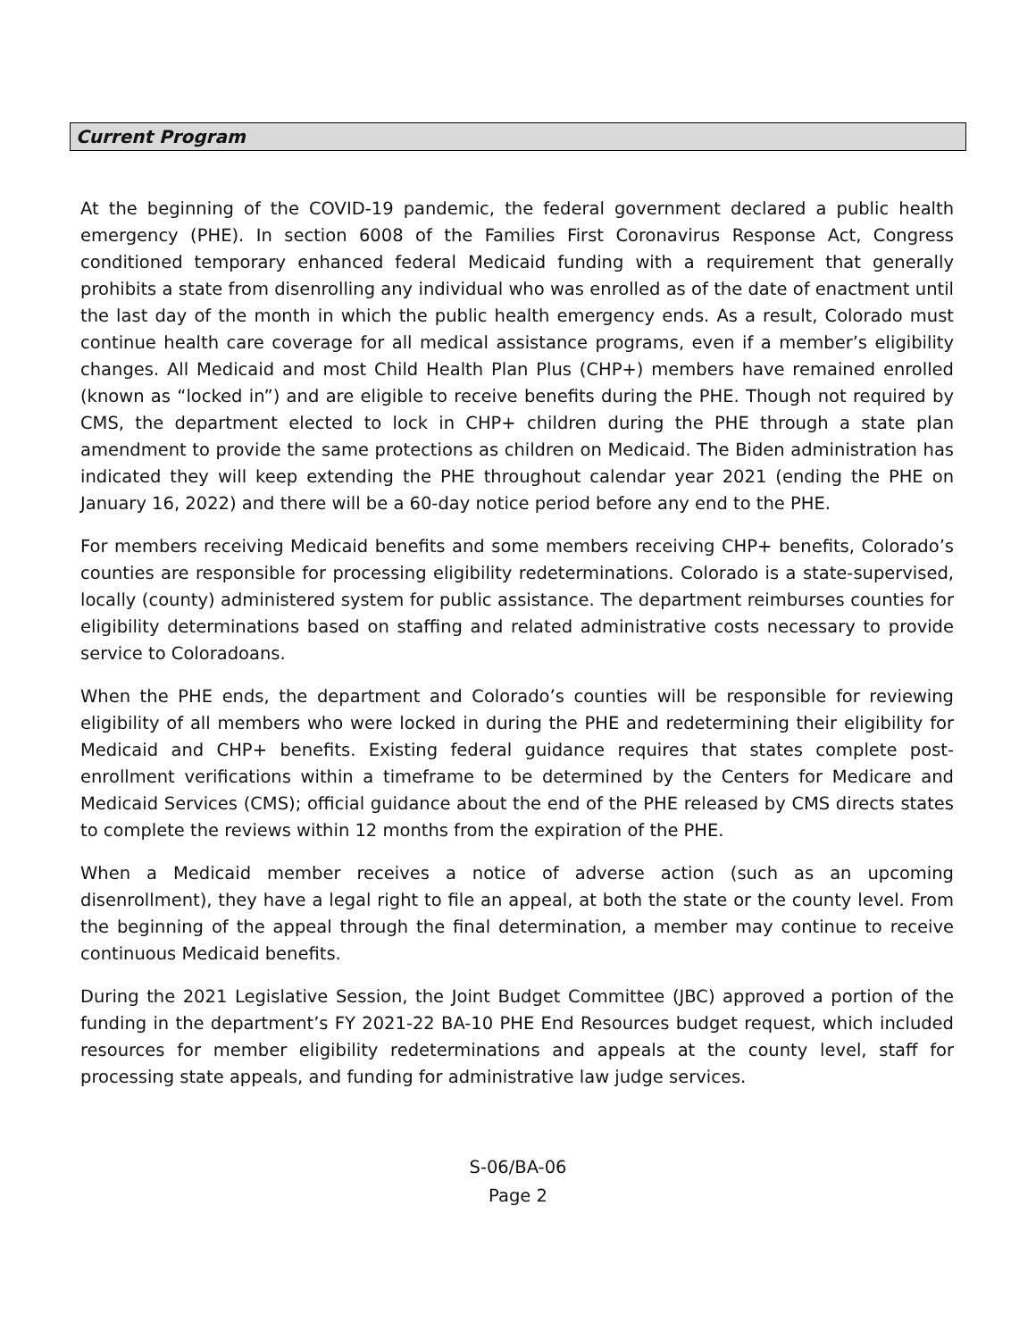Current Program
At the beginning of the COVID-19 pandemic, the federal government declared a public health emergency (PHE). In section 6008 of the Families First Coronavirus Response Act, Congress conditioned temporary enhanced federal Medicaid funding with a requirement that generally prohibits a state from disenrolling any individual who was enrolled as of the date of enactment until the last day of the month in which the public health emergency ends. As a result, Colorado must continue health care coverage for all medical assistance programs, even if a member’s eligibility changes. All Medicaid and most Child Health Plan Plus (CHP+) members have remained enrolled (known as “locked in”) and are eligible to receive benefits during the PHE. Though not required by CMS, the department elected to lock in CHP+ children during the PHE through a state plan amendment to provide the same protections as children on Medicaid. The Biden administration has indicated they will keep extending the PHE throughout calendar year 2021 (ending the PHE on January 16, 2022) and there will be a 60-day notice period before any end to the PHE.
For members receiving Medicaid benefits and some members receiving CHP+ benefits, Colorado’s counties are responsible for processing eligibility redeterminations. Colorado is a state-supervised, locally (county) administered system for public assistance. The department reimburses counties for eligibility determinations based on staffing and related administrative costs necessary to provide service to Coloradoans.
When the PHE ends, the department and Colorado’s counties will be responsible for reviewing eligibility of all members who were locked in during the PHE and redetermining their eligibility for Medicaid and CHP+ benefits. Existing federal guidance requires that states complete post-enrollment verifications within a timeframe to be determined by the Centers for Medicare and Medicaid Services (CMS); official guidance about the end of the PHE released by CMS directs states to complete the reviews within 12 months from the expiration of the PHE.
When a Medicaid member receives a notice of adverse action (such as an upcoming disenrollment), they have a legal right to file an appeal, at both the state or the county level. From the beginning of the appeal through the final determination, a member may continue to receive continuous Medicaid benefits.
During the 2021 Legislative Session, the Joint Budget Committee (JBC) approved a portion of the funding in the department’s FY 2021-22 BA-10 PHE End Resources budget request, which included resources for member eligibility redeterminations and appeals at the county level, staff for processing state appeals, and funding for administrative law judge services.
S-06/BA-06
Page 2